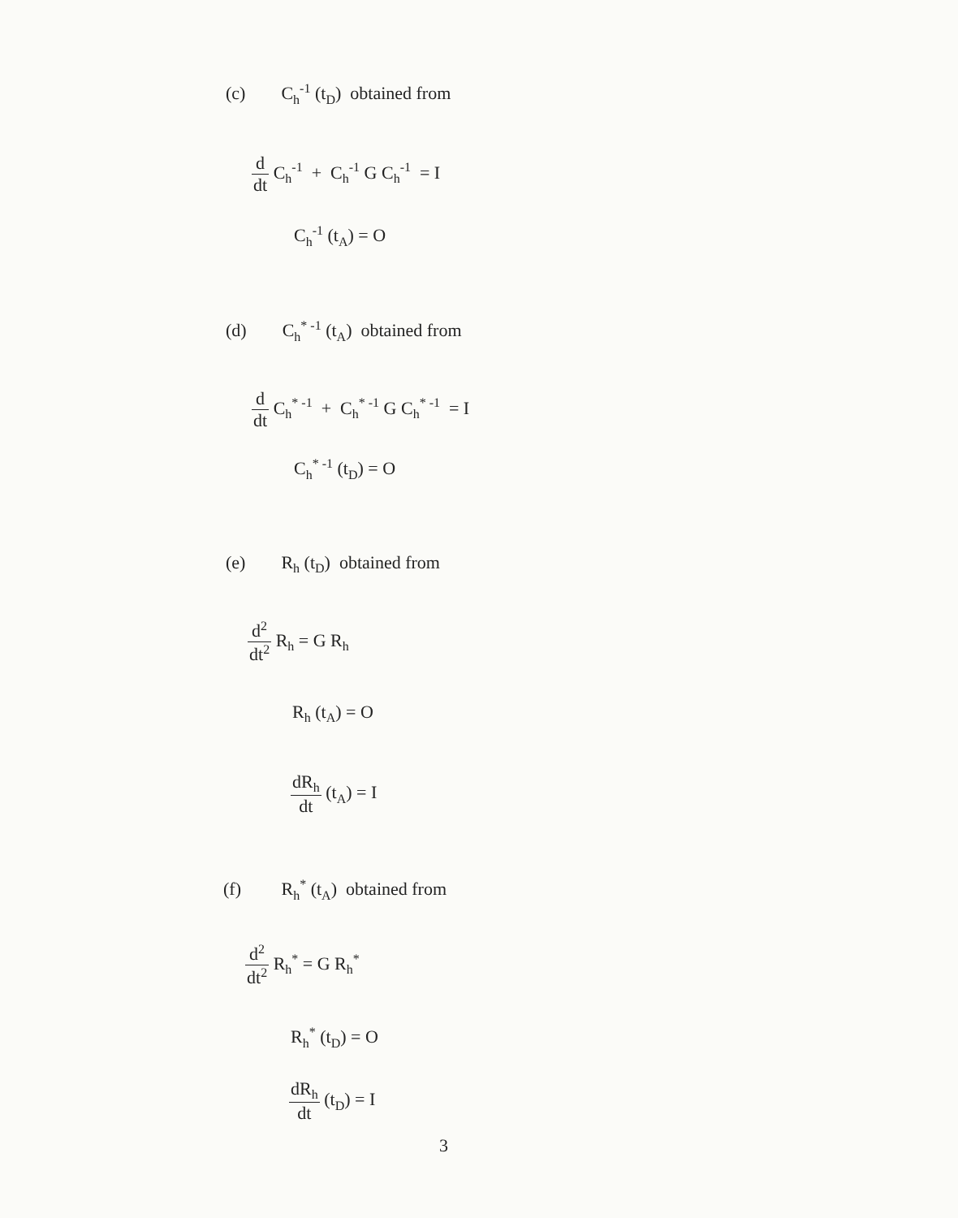(c) C<sub>h</sub><sup>-1</sup> (t<sub>D</sub>) obtained from
d dt C<sub>h</sub><sup>-1</sup> + C<sub>h</sub><sup>-1</sup> G C<sub>h</sub><sup>-1</sup> = I
C<sub>h</sub><sup>-1</sup> (t<sub>A</sub>) = O
(d) C<sub>h</sub><sup>* -1</sup> (t<sub>A</sub>) obtained from
d dt C<sub>h</sub><sup>* -1</sup> + C<sub>h</sub><sup>* -1</sup> G C<sub>h</sub><sup>* -1</sup> = I
C<sub>h</sub><sup>* -1</sup> (t<sub>D</sub>) = O
(e) R<sub>h</sub> (t<sub>D</sub>) obtained from
d<sup>2</sup> dt<sup>2</sup> R<sub>h</sub> = G R<sub>h</sub>
R<sub>h</sub> (t<sub>A</sub>) = O
dR<sub>h</sub> dt (t<sub>A</sub>) = I
(f) R<sub>h</sub><sup>*</sup> (t<sub>A</sub>) obtained from
d<sup>2</sup> dt<sup>2</sup> R<sub>h</sub><sup>*</sup> = G R<sub>h</sub><sup>*</sup>
R<sub>h</sub><sup>*</sup> (t<sub>D</sub>) = O
dR<sub>h</sub> dt (t<sub>D</sub>) = I
3